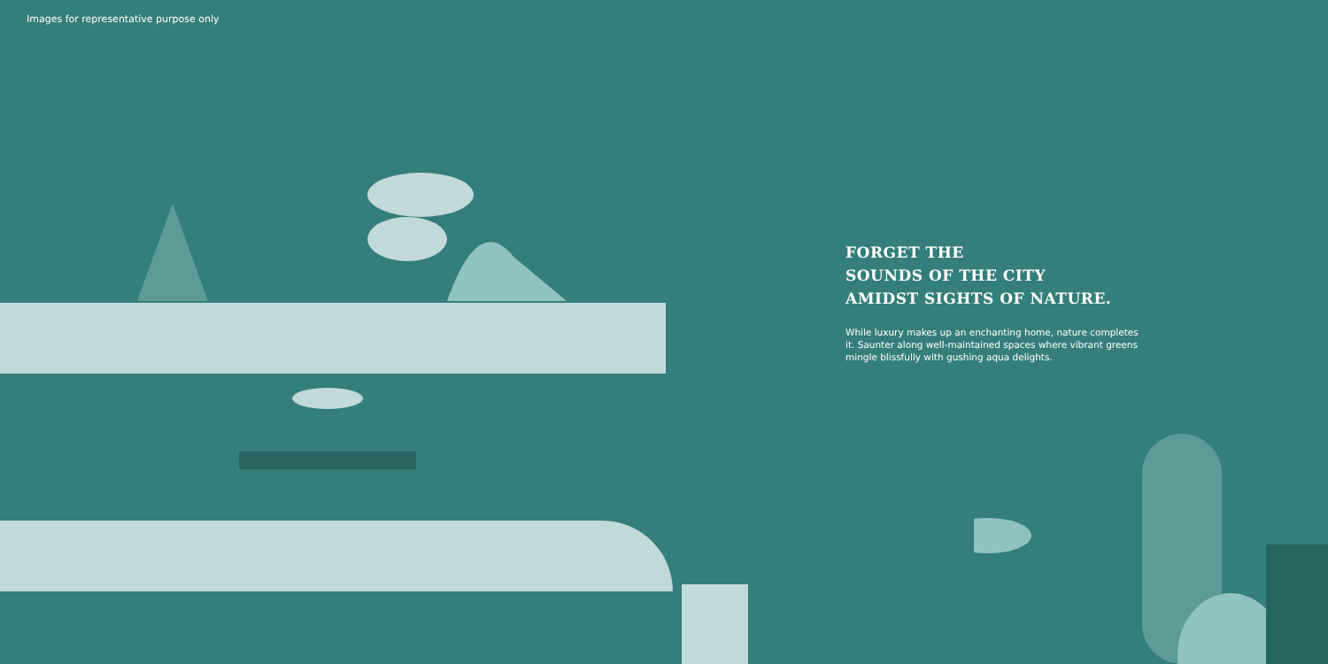Images for representative purpose only
FORGET THE
SOUNDS OF THE CITY
AMIDST SIGHTS OF NATURE.
While luxury makes up an enchanting home, nature completes it. Saunter along well-maintained spaces where vibrant greens mingle blissfully with gushing aqua delights.